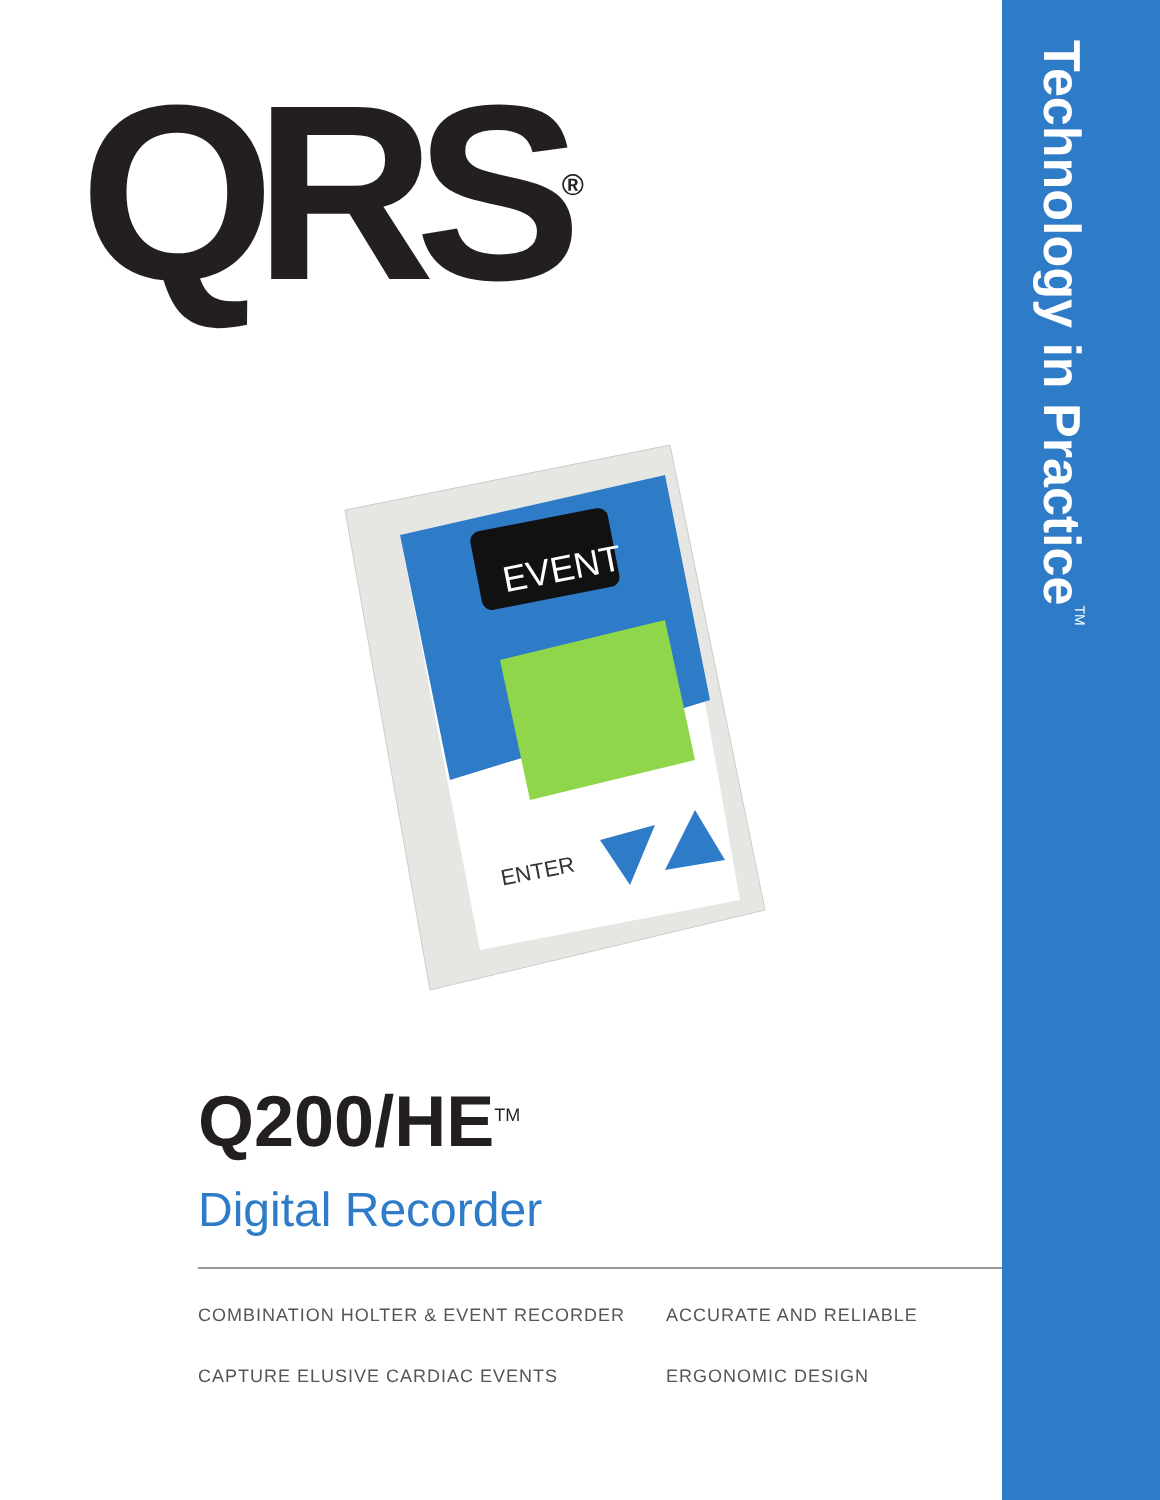QRS<sup>®</sup>
Technology in Practice<sup>TM</sup>
EVENT
ENTER
Q200/HE<sup>TM</sup>
Digital Recorder
COMBINATION HOLTER & EVENT RECORDER
ACCURATE AND RELIABLE
CAPTURE ELUSIVE CARDIAC EVENTS
ERGONOMIC DESIGN